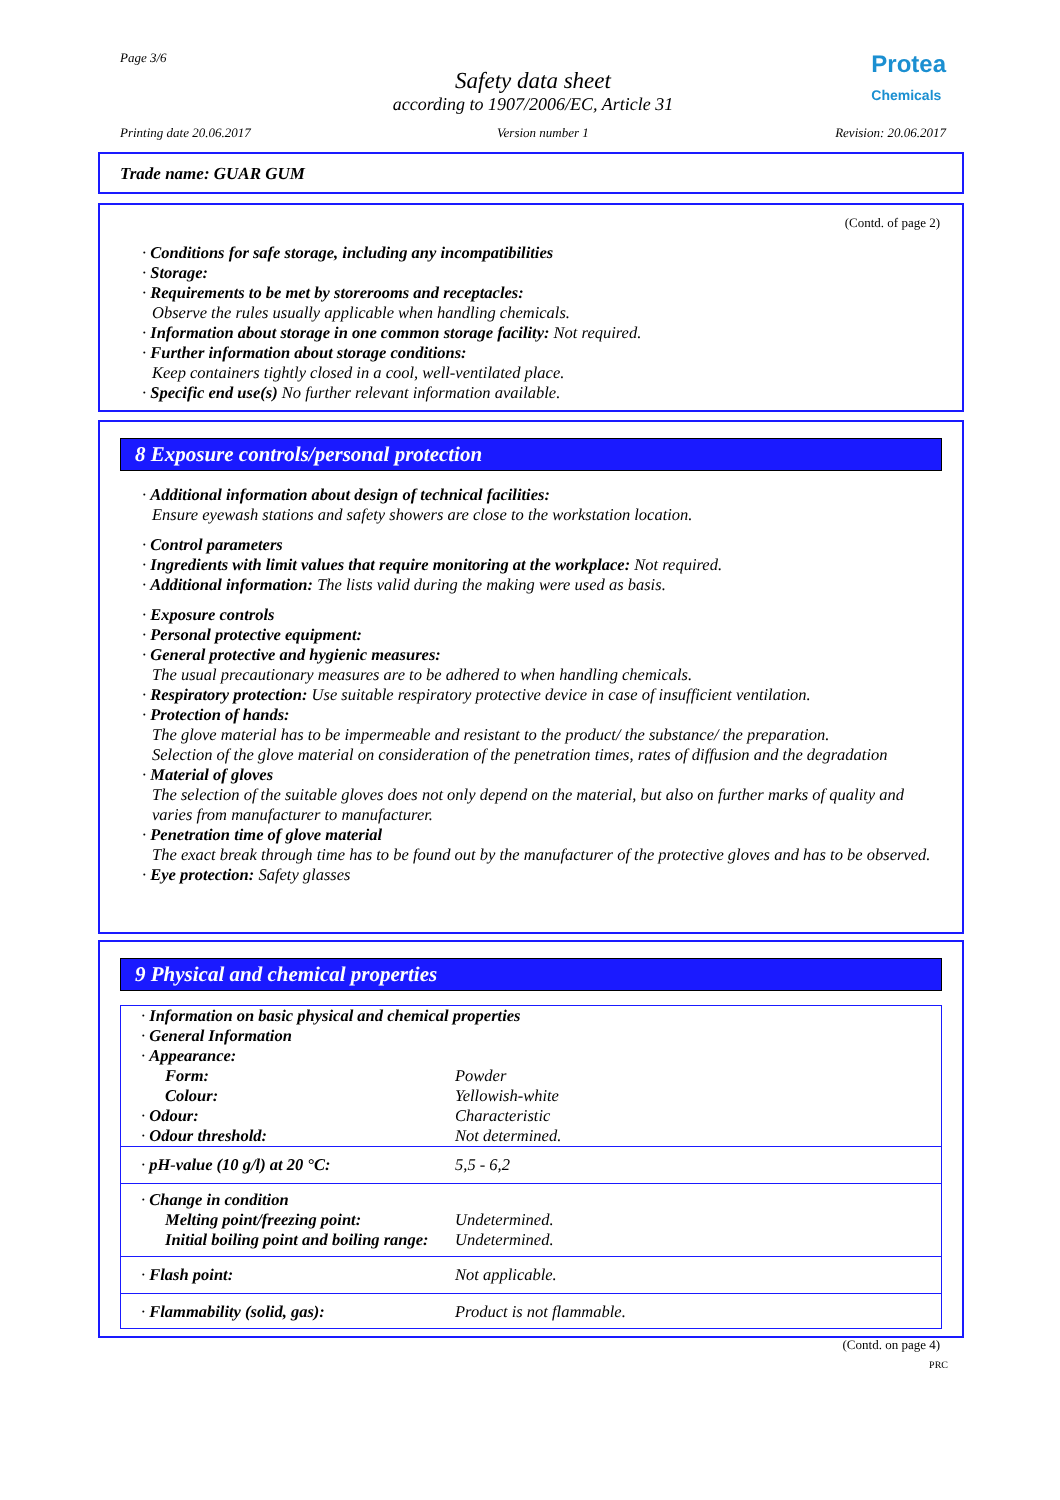Page 3/6
Safety data sheet
according to 1907/2006/EC, Article 31
Protea
Chemicals
Printing date 20.06.2017 Version number 1 Revision: 20.06.2017
Trade name: GUAR GUM
(Contd. of page 2)
· Conditions for safe storage, including any incompatibilities
· Storage:
· Requirements to be met by storerooms and receptacles:
Observe the rules usually applicable when handling chemicals.
· Information about storage in one common storage facility: Not required.
· Further information about storage conditions:
Keep containers tightly closed in a cool, well-ventilated place.
· Specific end use(s) No further relevant information available.
8 Exposure controls/personal protection
· Additional information about design of technical facilities:
Ensure eyewash stations and safety showers are close to the workstation location.
· Control parameters
· Ingredients with limit values that require monitoring at the workplace: Not required.
· Additional information: The lists valid during the making were used as basis.
· Exposure controls
· Personal protective equipment:
· General protective and hygienic measures:
The usual precautionary measures are to be adhered to when handling chemicals.
· Respiratory protection: Use suitable respiratory protective device in case of insufficient ventilation.
· Protection of hands:
The glove material has to be impermeable and resistant to the product/ the substance/ the preparation.
Selection of the glove material on consideration of the penetration times, rates of diffusion and the degradation
· Material of gloves
The selection of the suitable gloves does not only depend on the material, but also on further marks of quality and varies from manufacturer to manufacturer.
· Penetration time of glove material
The exact break through time has to be found out by the manufacturer of the protective gloves and has to be observed.
· Eye protection: Safety glasses
9 Physical and chemical properties
| · Information on basic physical and chemical properties | |
| · General Information | |
| · Appearance: | |
| Form: | Powder |
| Colour: | Yellowish-white |
| · Odour: | Characteristic |
| · Odour threshold: | Not determined. |
| · pH-value (10 g/l) at 20 °C: | 5,5 - 6,2 |
| · Change in condition | |
| Melting point/freezing point: | Undetermined. |
| Initial boiling point and boiling range: | Undetermined. |
| · Flash point: | Not applicable. |
| · Flammability (solid, gas): | Product is not flammable. |
(Contd. on page 4)
PRC